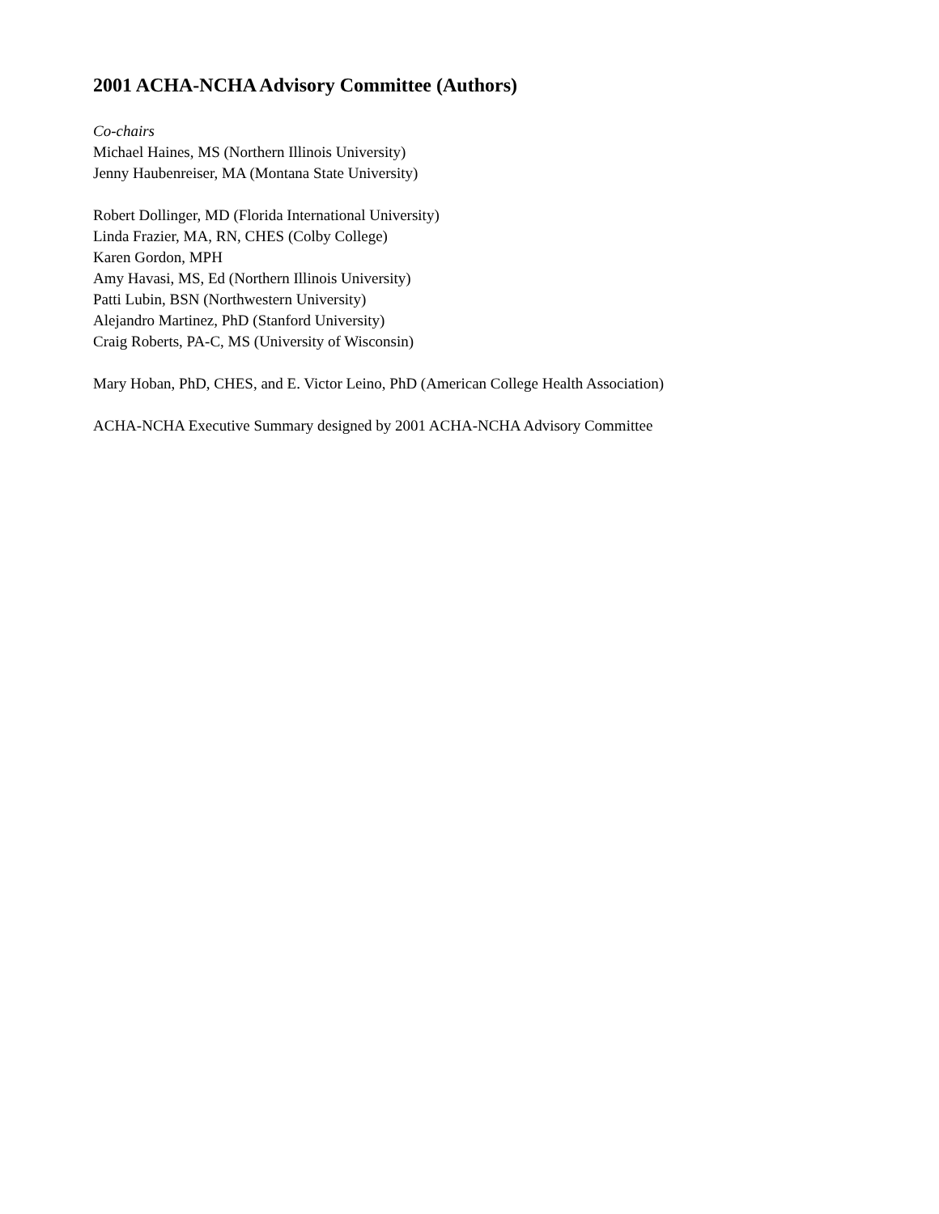2001 ACHA-NCHA Advisory Committee (Authors)
Co-chairs
Michael Haines, MS (Northern Illinois University)
Jenny Haubenreiser, MA (Montana State University)
Robert Dollinger, MD (Florida International University)
Linda Frazier, MA, RN, CHES (Colby College)
Karen Gordon, MPH
Amy Havasi, MS, Ed (Northern Illinois University)
Patti Lubin, BSN (Northwestern University)
Alejandro Martinez, PhD (Stanford University)
Craig Roberts, PA-C, MS (University of Wisconsin)
Mary Hoban, PhD, CHES, and E. Victor Leino, PhD (American College Health Association)
ACHA-NCHA Executive Summary designed by 2001 ACHA-NCHA Advisory Committee